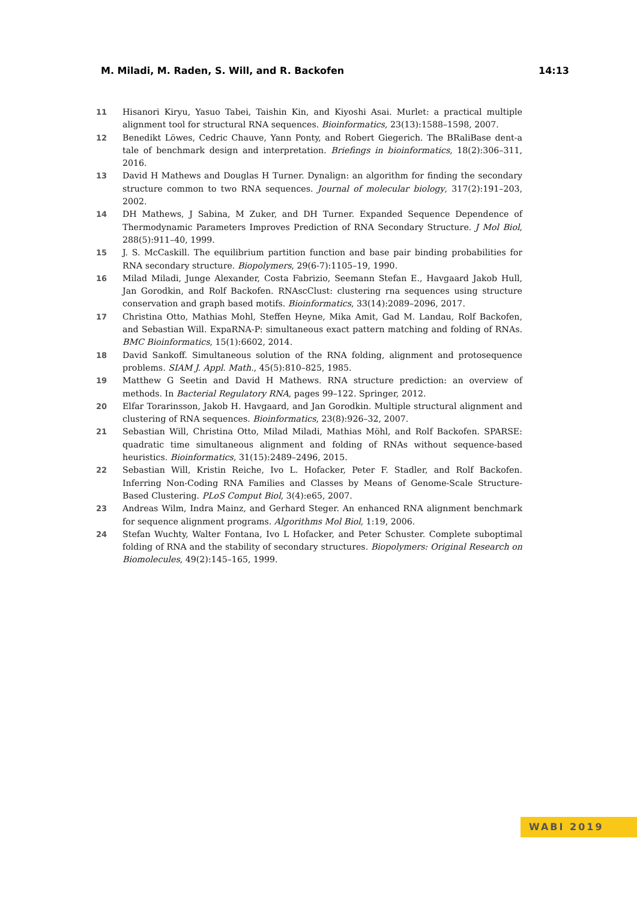M. Miladi, M. Raden, S. Will, and R. Backofen 14:13
11 Hisanori Kiryu, Yasuo Tabei, Taishin Kin, and Kiyoshi Asai. Murlet: a practical multiple alignment tool for structural RNA sequences. Bioinformatics, 23(13):1588–1598, 2007.
12 Benedikt Löwes, Cedric Chauve, Yann Ponty, and Robert Giegerich. The BRaliBase dent-a tale of benchmark design and interpretation. Briefings in bioinformatics, 18(2):306–311, 2016.
13 David H Mathews and Douglas H Turner. Dynalign: an algorithm for finding the secondary structure common to two RNA sequences. Journal of molecular biology, 317(2):191–203, 2002.
14 DH Mathews, J Sabina, M Zuker, and DH Turner. Expanded Sequence Dependence of Thermodynamic Parameters Improves Prediction of RNA Secondary Structure. J Mol Biol, 288(5):911–40, 1999.
15 J. S. McCaskill. The equilibrium partition function and base pair binding probabilities for RNA secondary structure. Biopolymers, 29(6-7):1105–19, 1990.
16 Milad Miladi, Junge Alexander, Costa Fabrizio, Seemann Stefan E., Havgaard Jakob Hull, Jan Gorodkin, and Rolf Backofen. RNAscClust: clustering rna sequences using structure conservation and graph based motifs. Bioinformatics, 33(14):2089–2096, 2017.
17 Christina Otto, Mathias Mohl, Steffen Heyne, Mika Amit, Gad M. Landau, Rolf Backofen, and Sebastian Will. ExpaRNA-P: simultaneous exact pattern matching and folding of RNAs. BMC Bioinformatics, 15(1):6602, 2014.
18 David Sankoff. Simultaneous solution of the RNA folding, alignment and protosequence problems. SIAM J. Appl. Math., 45(5):810–825, 1985.
19 Matthew G Seetin and David H Mathews. RNA structure prediction: an overview of methods. In Bacterial Regulatory RNA, pages 99–122. Springer, 2012.
20 Elfar Torarinsson, Jakob H. Havgaard, and Jan Gorodkin. Multiple structural alignment and clustering of RNA sequences. Bioinformatics, 23(8):926–32, 2007.
21 Sebastian Will, Christina Otto, Milad Miladi, Mathias Möhl, and Rolf Backofen. SPARSE: quadratic time simultaneous alignment and folding of RNAs without sequence-based heuristics. Bioinformatics, 31(15):2489–2496, 2015.
22 Sebastian Will, Kristin Reiche, Ivo L. Hofacker, Peter F. Stadler, and Rolf Backofen. Inferring Non-Coding RNA Families and Classes by Means of Genome-Scale Structure-Based Clustering. PLoS Comput Biol, 3(4):e65, 2007.
23 Andreas Wilm, Indra Mainz, and Gerhard Steger. An enhanced RNA alignment benchmark for sequence alignment programs. Algorithms Mol Biol, 1:19, 2006.
24 Stefan Wuchty, Walter Fontana, Ivo L Hofacker, and Peter Schuster. Complete suboptimal folding of RNA and the stability of secondary structures. Biopolymers: Original Research on Biomolecules, 49(2):145–165, 1999.
WABI 2019